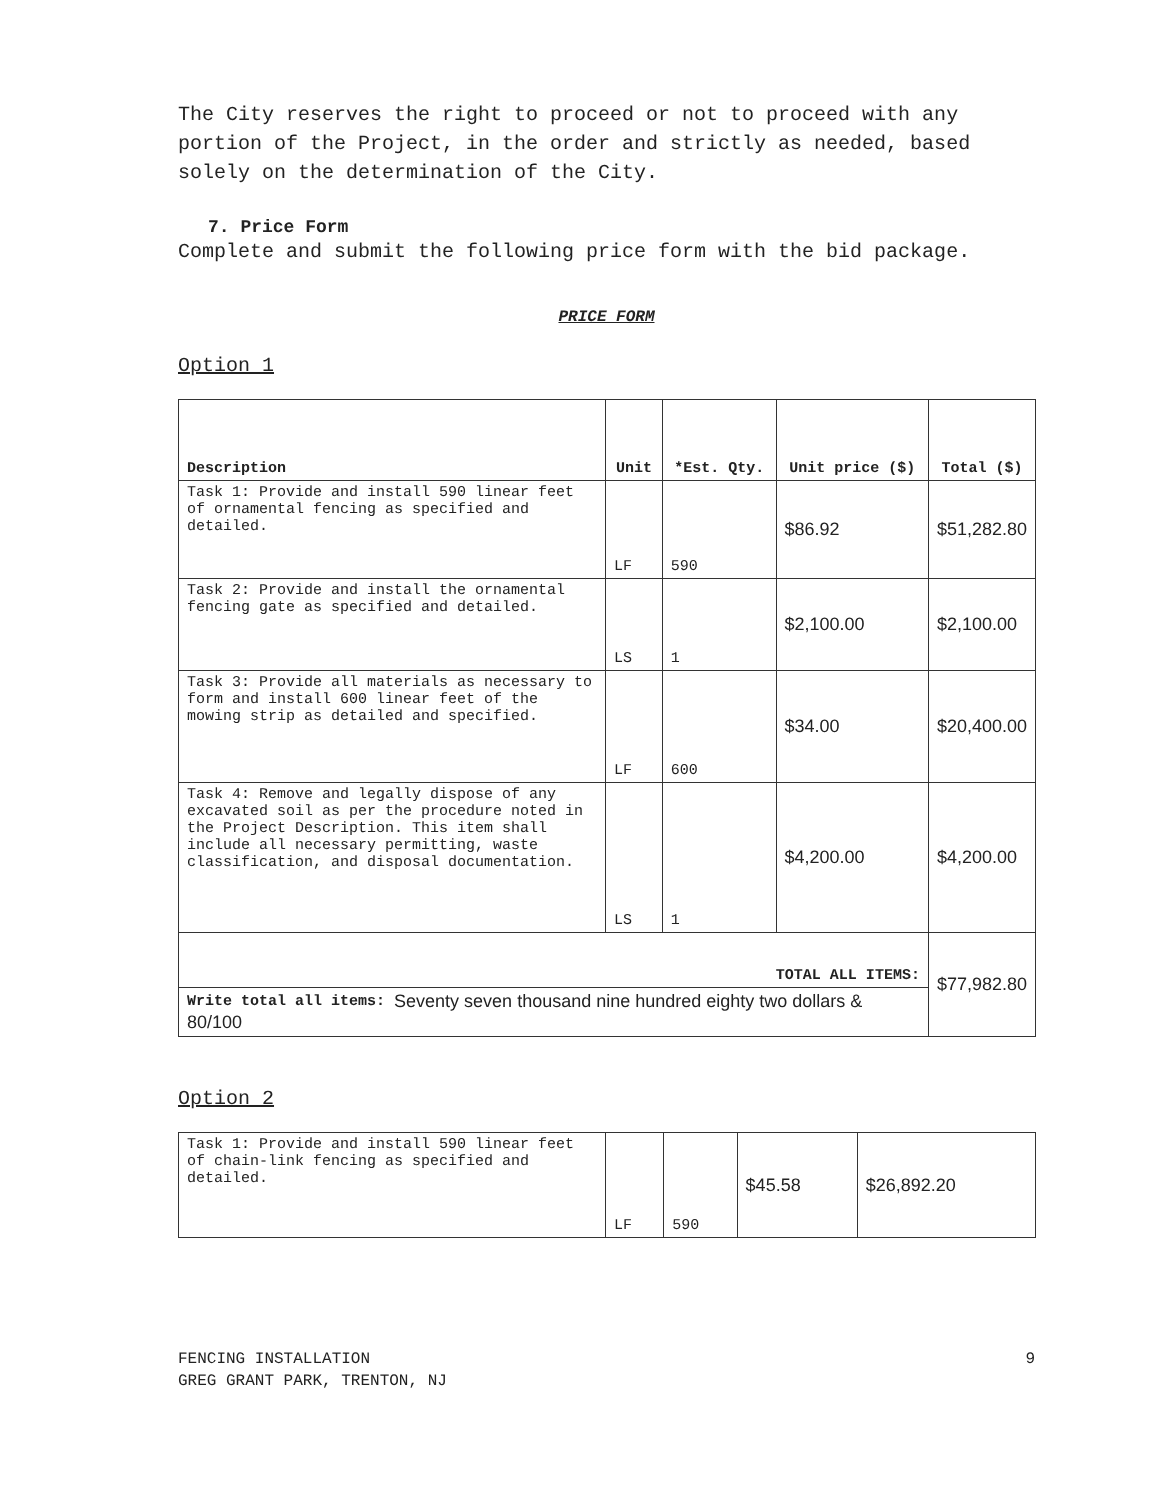The City reserves the right to proceed or not to proceed with any portion of the Project, in the order and strictly as needed, based solely on the determination of the City.
7. Price Form
Complete and submit the following price form with the bid package.
PRICE FORM
Option 1
| Description | Unit | *Est. Qty. | Unit price ($) | Total ($) |
| --- | --- | --- | --- | --- |
| Task 1: Provide and install 590 linear feet of ornamental fencing as specified and detailed. | LF | 590 | $86.92 | $51,282.80 |
| Task 2: Provide and install the ornamental fencing gate as specified and detailed. | LS | 1 | $2,100.00 | $2,100.00 |
| Task 3: Provide all materials as necessary to form and install 600 linear feet of the mowing strip as detailed and specified. | LF | 600 | $34.00 | $20,400.00 |
| Task 4: Remove and legally dispose of any excavated soil as per the procedure noted in the Project Description. This item shall include all necessary permitting, waste classification, and disposal documentation. | LS | 1 | $4,200.00 | $4,200.00 |
| TOTAL ALL ITEMS: | | | | $77,982.80 |
| Write total all items: Seventy seven thousand nine hundred eighty two dollars & 80/100 | | | | |
Option 2
| Task 1: Provide and install 590 linear feet of chain-link fencing as specified and detailed. | LF | 590 | $45.58 | $26,892.20 |
FENCING INSTALLATION
GREG GRANT PARK, TRENTON, NJ
9